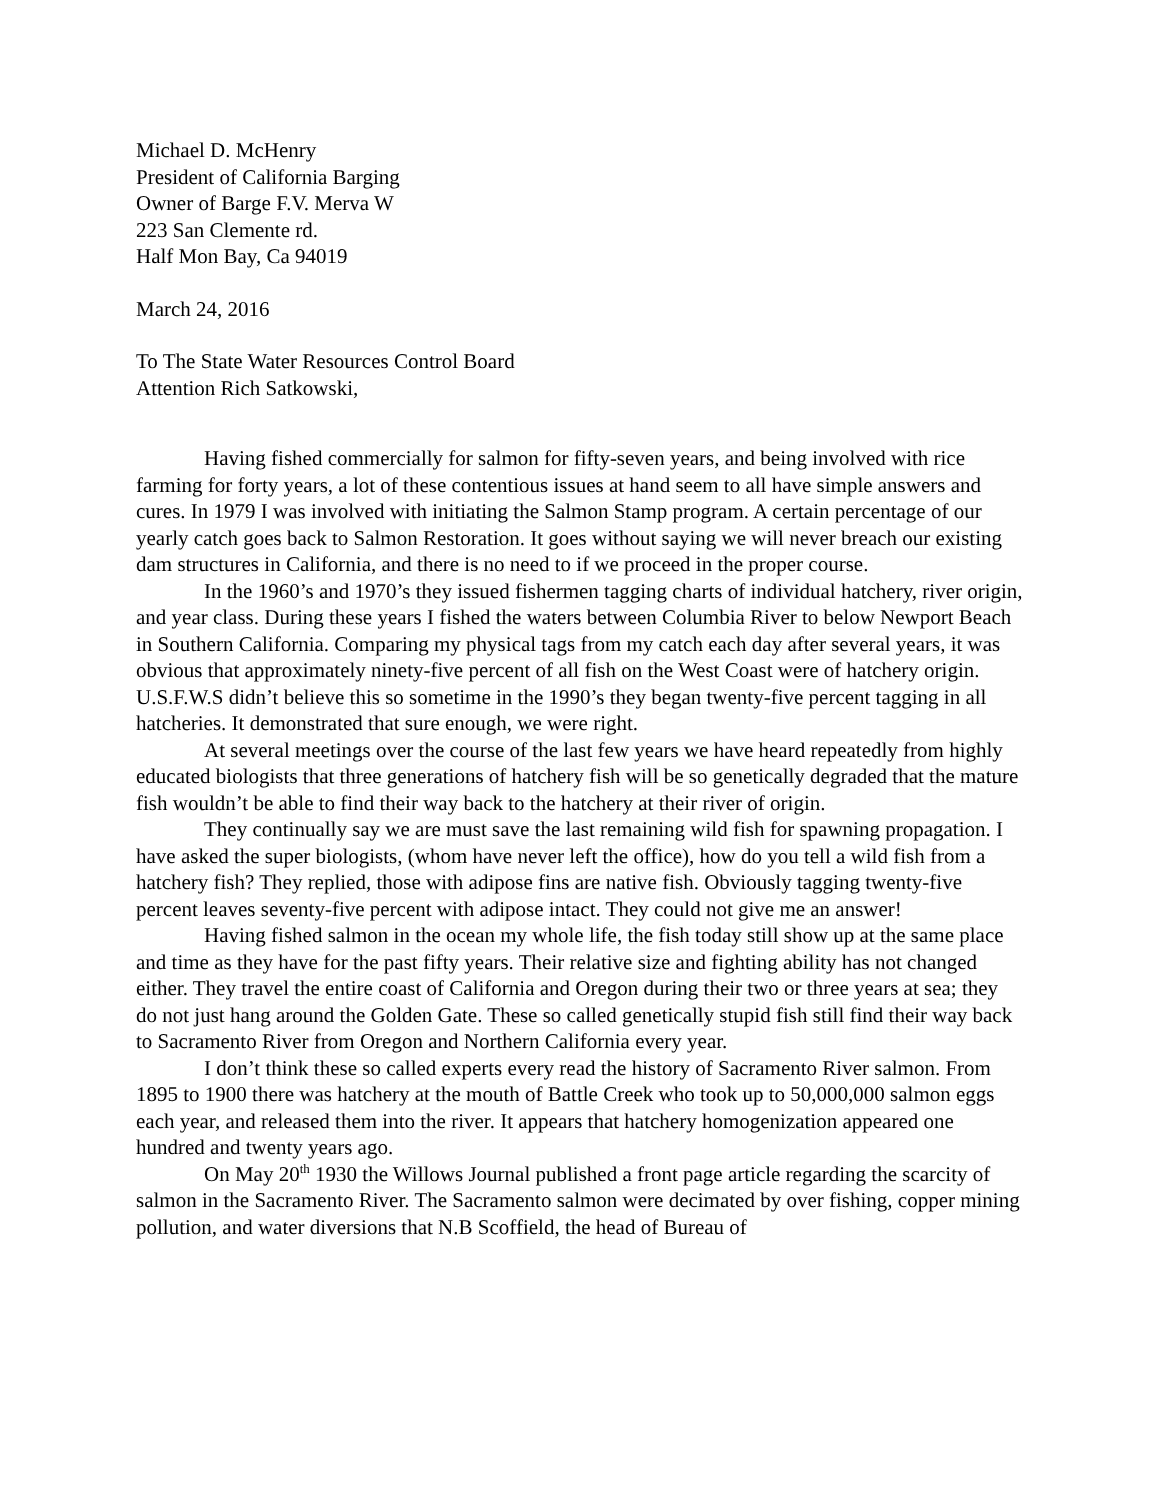Michael D. McHenry
President of California Barging
Owner of Barge F.V. Merva W
223 San Clemente rd.
Half Mon Bay, Ca 94019
March 24, 2016
To The State Water Resources Control Board
Attention Rich Satkowski,
Having fished commercially for salmon for fifty-seven years, and being involved with rice farming for forty years, a lot of these contentious issues at hand seem to all have simple answers and cures. In 1979 I was involved with initiating the Salmon Stamp program. A certain percentage of our yearly catch goes back to Salmon Restoration. It goes without saying we will never breach our existing dam structures in California, and there is no need to if we proceed in the proper course.
In the 1960’s and 1970’s they issued fishermen tagging charts of individual hatchery, river origin, and year class. During these years I fished the waters between Columbia River to below Newport Beach in Southern California. Comparing my physical tags from my catch each day after several years, it was obvious that approximately ninety-five percent of all fish on the West Coast were of hatchery origin. U.S.F.W.S didn’t believe this so sometime in the 1990’s they began twenty-five percent tagging in all hatcheries. It demonstrated that sure enough, we were right.
At several meetings over the course of the last few years we have heard repeatedly from highly educated biologists that three generations of hatchery fish will be so genetically degraded that the mature fish wouldn’t be able to find their way back to the hatchery at their river of origin.
They continually say we are must save the last remaining wild fish for spawning propagation. I have asked the super biologists, (whom have never left the office), how do you tell a wild fish from a hatchery fish? They replied, those with adipose fins are native fish. Obviously tagging twenty-five percent leaves seventy-five percent with adipose intact. They could not give me an answer!
Having fished salmon in the ocean my whole life, the fish today still show up at the same place and time as they have for the past fifty years. Their relative size and fighting ability has not changed either. They travel the entire coast of California and Oregon during their two or three years at sea; they do not just hang around the Golden Gate. These so called genetically stupid fish still find their way back to Sacramento River from Oregon and Northern California every year.
I don’t think these so called experts every read the history of Sacramento River salmon. From 1895 to 1900 there was hatchery at the mouth of Battle Creek who took up to 50,000,000 salmon eggs each year, and released them into the river. It appears that hatchery homogenization appeared one hundred and twenty years ago.
On May 20<sup>th</sup> 1930 the Willows Journal published a front page article regarding the scarcity of salmon in the Sacramento River. The Sacramento salmon were decimated by over fishing, copper mining pollution, and water diversions that N.B Scoffield, the head of Bureau of